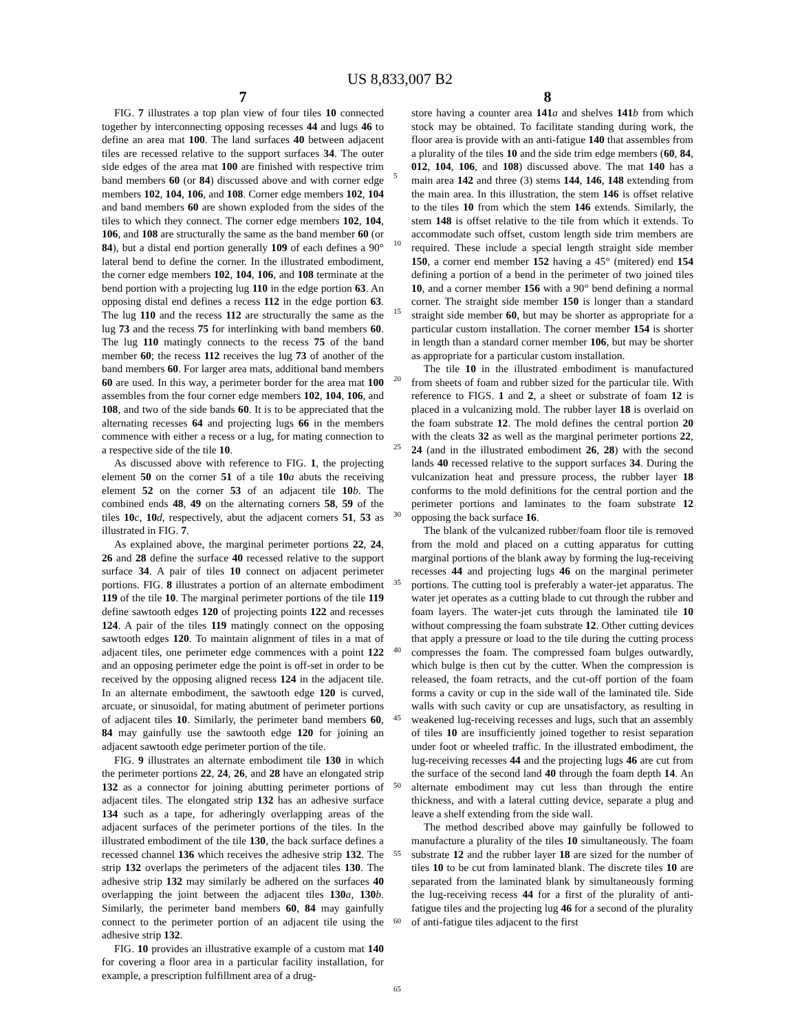US 8,833,007 B2
7 8
FIG. 7 illustrates a top plan view of four tiles 10 connected together by interconnecting opposing recesses 44 and lugs 46 to define an area mat 100. The land surfaces 40 between adjacent tiles are recessed relative to the support surfaces 34. The outer side edges of the area mat 100 are finished with respective trim band members 60 (or 84) discussed above and with corner edge members 102, 104, 106, and 108. Corner edge members 102, 104 and band members 60 are shown exploded from the sides of the tiles to which they connect. The corner edge members 102, 104, 106, and 108 are structurally the same as the band member 60 (or 84), but a distal end portion generally 109 of each defines a 90° lateral bend to define the corner. In the illustrated embodiment, the corner edge members 102, 104, 106, and 108 terminate at the bend portion with a projecting lug 110 in the edge portion 63. An opposing distal end defines a recess 112 in the edge portion 63. The lug 110 and the recess 112 are structurally the same as the lug 73 and the recess 75 for interlinking with band members 60. The lug 110 matingly connects to the recess 75 of the band member 60; the recess 112 receives the lug 73 of another of the band members 60. For larger area mats, additional band members 60 are used. In this way, a perimeter border for the area mat 100 assembles from the four corner edge members 102, 104, 106, and 108, and two of the side bands 60. It is to be appreciated that the alternating recesses 64 and projecting lugs 66 in the members commence with either a recess or a lug, for mating connection to a respective side of the tile 10.
As discussed above with reference to FIG. 1, the projecting element 50 on the corner 51 of a tile 10 a abuts the receiving element 52 on the corner 53 of an adjacent tile 10 b. The combined ends 48, 49 on the alternating corners 58, 59 of the tiles 10 c, 10 d, respectively, abut the adjacent corners 51, 53 as illustrated in FIG. 7.
As explained above, the marginal perimeter portions 22, 24, 26 and 28 define the surface 40 recessed relative to the support surface 34. A pair of tiles 10 connect on adjacent perimeter portions. FIG. 8 illustrates a portion of an alternate embodiment 119 of the tile 10. The marginal perimeter portions of the tile 119 define sawtooth edges 120 of projecting points 122 and recesses 124. A pair of the tiles 119 matingly connect on the opposing sawtooth edges 120. To maintain alignment of tiles in a mat of adjacent tiles, one perimeter edge commences with a point 122 and an opposing perimeter edge the point is off-set in order to be received by the opposing aligned recess 124 in the adjacent tile. In an alternate embodiment, the sawtooth edge 120 is curved, arcuate, or sinusoidal, for mating abutment of perimeter portions of adjacent tiles 10. Similarly, the perimeter band members 60, 84 may gainfully use the sawtooth edge 120 for joining an adjacent sawtooth edge perimeter portion of the tile.
FIG. 9 illustrates an alternate embodiment tile 130 in which the perimeter portions 22, 24, 26, and 28 have an elongated strip 132 as a connector for joining abutting perimeter portions of adjacent tiles. The elongated strip 132 has an adhesive surface 134 such as a tape, for adheringly overlapping areas of the adjacent surfaces of the perimeter portions of the tiles. In the illustrated embodiment of the tile 130, the back surface defines a recessed channel 136 which receives the adhesive strip 132. The strip 132 overlaps the perimeters of the adjacent tiles 130. The adhesive strip 132 may similarly be adhered on the surfaces 40 overlapping the joint between the adjacent tiles 130 a, 130 b. Similarly, the perimeter band members 60, 84 may gainfully connect to the perimeter portion of an adjacent tile using the adhesive strip 132.
FIG. 10 provides an illustrative example of a custom mat 140 for covering a floor area in a particular facility installation, for example, a prescription fulfillment area of a drug-
5
10
15
20
25
30
35
40
45
50
55
60
65
store having a counter area 141 a and shelves 141 b from which stock may be obtained. To facilitate standing during work, the floor area is provide with an anti-fatigue 140 that assembles from a plurality of the tiles 10 and the side trim edge members (60, 84, 012, 104, 106, and 108) discussed above. The mat 140 has a main area 142 and three (3) stems 144, 146, 148 extending from the main area. In this illustration, the stem 146 is offset relative to the tiles 10 from which the stem 146 extends. Similarly, the stem 148 is offset relative to the tile from which it extends. To accommodate such offset, custom length side trim members are required. These include a special length straight side member 150, a corner end member 152 having a 45° (mitered) end 154 defining a portion of a bend in the perimeter of two joined tiles 10, and a corner member 156 with a 90° bend defining a normal corner. The straight side member 150 is longer than a standard straight side member 60, but may be shorter as appropriate for a particular custom installation. The corner member 154 is shorter in length than a standard corner member 106, but may be shorter as appropriate for a particular custom installation.
The tile 10 in the illustrated embodiment is manufactured from sheets of foam and rubber sized for the particular tile. With reference to FIGS. 1 and 2, a sheet or substrate of foam 12 is placed in a vulcanizing mold. The rubber layer 18 is overlaid on the foam substrate 12. The mold defines the central portion 20 with the cleats 32 as well as the marginal perimeter portions 22, 24 (and in the illustrated embodiment 26, 28) with the second lands 40 recessed relative to the support surfaces 34. During the vulcanization heat and pressure process, the rubber layer 18 conforms to the mold definitions for the central portion and the perimeter portions and laminates to the foam substrate 12 opposing the back surface 16.
The blank of the vulcanized rubber/foam floor tile is removed from the mold and placed on a cutting apparatus for cutting marginal portions of the blank away by forming the lug-receiving recesses 44 and projecting lugs 46 on the marginal perimeter portions. The cutting tool is preferably a water-jet apparatus. The water jet operates as a cutting blade to cut through the rubber and foam layers. The water-jet cuts through the laminated tile 10 without compressing the foam substrate 12. Other cutting devices that apply a pressure or load to the tile during the cutting process compresses the foam. The compressed foam bulges outwardly, which bulge is then cut by the cutter. When the compression is released, the foam retracts, and the cut-off portion of the foam forms a cavity or cup in the side wall of the laminated tile. Side walls with such cavity or cup are unsatisfactory, as resulting in weakened lug-receiving recesses and lugs, such that an assembly of tiles 10 are insufficiently joined together to resist separation under foot or wheeled traffic. In the illustrated embodiment, the lug-receiving recesses 44 and the projecting lugs 46 are cut from the surface of the second land 40 through the foam depth 14. An alternate embodiment may cut less than through the entire thickness, and with a lateral cutting device, separate a plug and leave a shelf extending from the side wall.
The method described above may gainfully be followed to manufacture a plurality of the tiles 10 simultaneously. The foam substrate 12 and the rubber layer 18 are sized for the number of tiles 10 to be cut from laminated blank. The discrete tiles 10 are separated from the laminated blank by simultaneously forming the lug-receiving recess 44 for a first of the plurality of anti-fatigue tiles and the projecting lug 46 for a second of the plurality of anti-fatigue tiles adjacent to the first